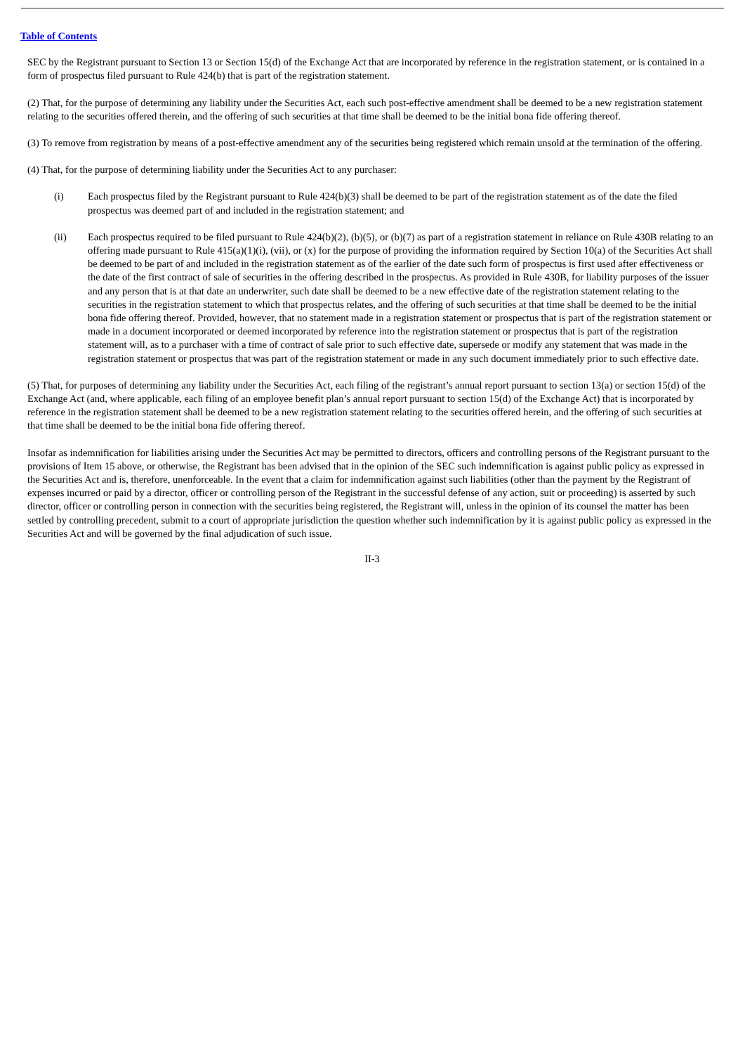Table of Contents
SEC by the Registrant pursuant to Section 13 or Section 15(d) of the Exchange Act that are incorporated by reference in the registration statement, or is contained in a form of prospectus filed pursuant to Rule 424(b) that is part of the registration statement.
(2) That, for the purpose of determining any liability under the Securities Act, each such post-effective amendment shall be deemed to be a new registration statement relating to the securities offered therein, and the offering of such securities at that time shall be deemed to be the initial bona fide offering thereof.
(3) To remove from registration by means of a post-effective amendment any of the securities being registered which remain unsold at the termination of the offering.
(4) That, for the purpose of determining liability under the Securities Act to any purchaser:
(i) Each prospectus filed by the Registrant pursuant to Rule 424(b)(3) shall be deemed to be part of the registration statement as of the date the filed prospectus was deemed part of and included in the registration statement; and
(ii) Each prospectus required to be filed pursuant to Rule 424(b)(2), (b)(5), or (b)(7) as part of a registration statement in reliance on Rule 430B relating to an offering made pursuant to Rule 415(a)(1)(i), (vii), or (x) for the purpose of providing the information required by Section 10(a) of the Securities Act shall be deemed to be part of and included in the registration statement as of the earlier of the date such form of prospectus is first used after effectiveness or the date of the first contract of sale of securities in the offering described in the prospectus. As provided in Rule 430B, for liability purposes of the issuer and any person that is at that date an underwriter, such date shall be deemed to be a new effective date of the registration statement relating to the securities in the registration statement to which that prospectus relates, and the offering of such securities at that time shall be deemed to be the initial bona fide offering thereof. Provided, however, that no statement made in a registration statement or prospectus that is part of the registration statement or made in a document incorporated or deemed incorporated by reference into the registration statement or prospectus that is part of the registration statement will, as to a purchaser with a time of contract of sale prior to such effective date, supersede or modify any statement that was made in the registration statement or prospectus that was part of the registration statement or made in any such document immediately prior to such effective date.
(5) That, for purposes of determining any liability under the Securities Act, each filing of the registrant’s annual report pursuant to section 13(a) or section 15(d) of the Exchange Act (and, where applicable, each filing of an employee benefit plan’s annual report pursuant to section 15(d) of the Exchange Act) that is incorporated by reference in the registration statement shall be deemed to be a new registration statement relating to the securities offered herein, and the offering of such securities at that time shall be deemed to be the initial bona fide offering thereof.
Insofar as indemnification for liabilities arising under the Securities Act may be permitted to directors, officers and controlling persons of the Registrant pursuant to the provisions of Item 15 above, or otherwise, the Registrant has been advised that in the opinion of the SEC such indemnification is against public policy as expressed in the Securities Act and is, therefore, unenforceable. In the event that a claim for indemnification against such liabilities (other than the payment by the Registrant of expenses incurred or paid by a director, officer or controlling person of the Registrant in the successful defense of any action, suit or proceeding) is asserted by such director, officer or controlling person in connection with the securities being registered, the Registrant will, unless in the opinion of its counsel the matter has been settled by controlling precedent, submit to a court of appropriate jurisdiction the question whether such indemnification by it is against public policy as expressed in the Securities Act and will be governed by the final adjudication of such issue.
II-3